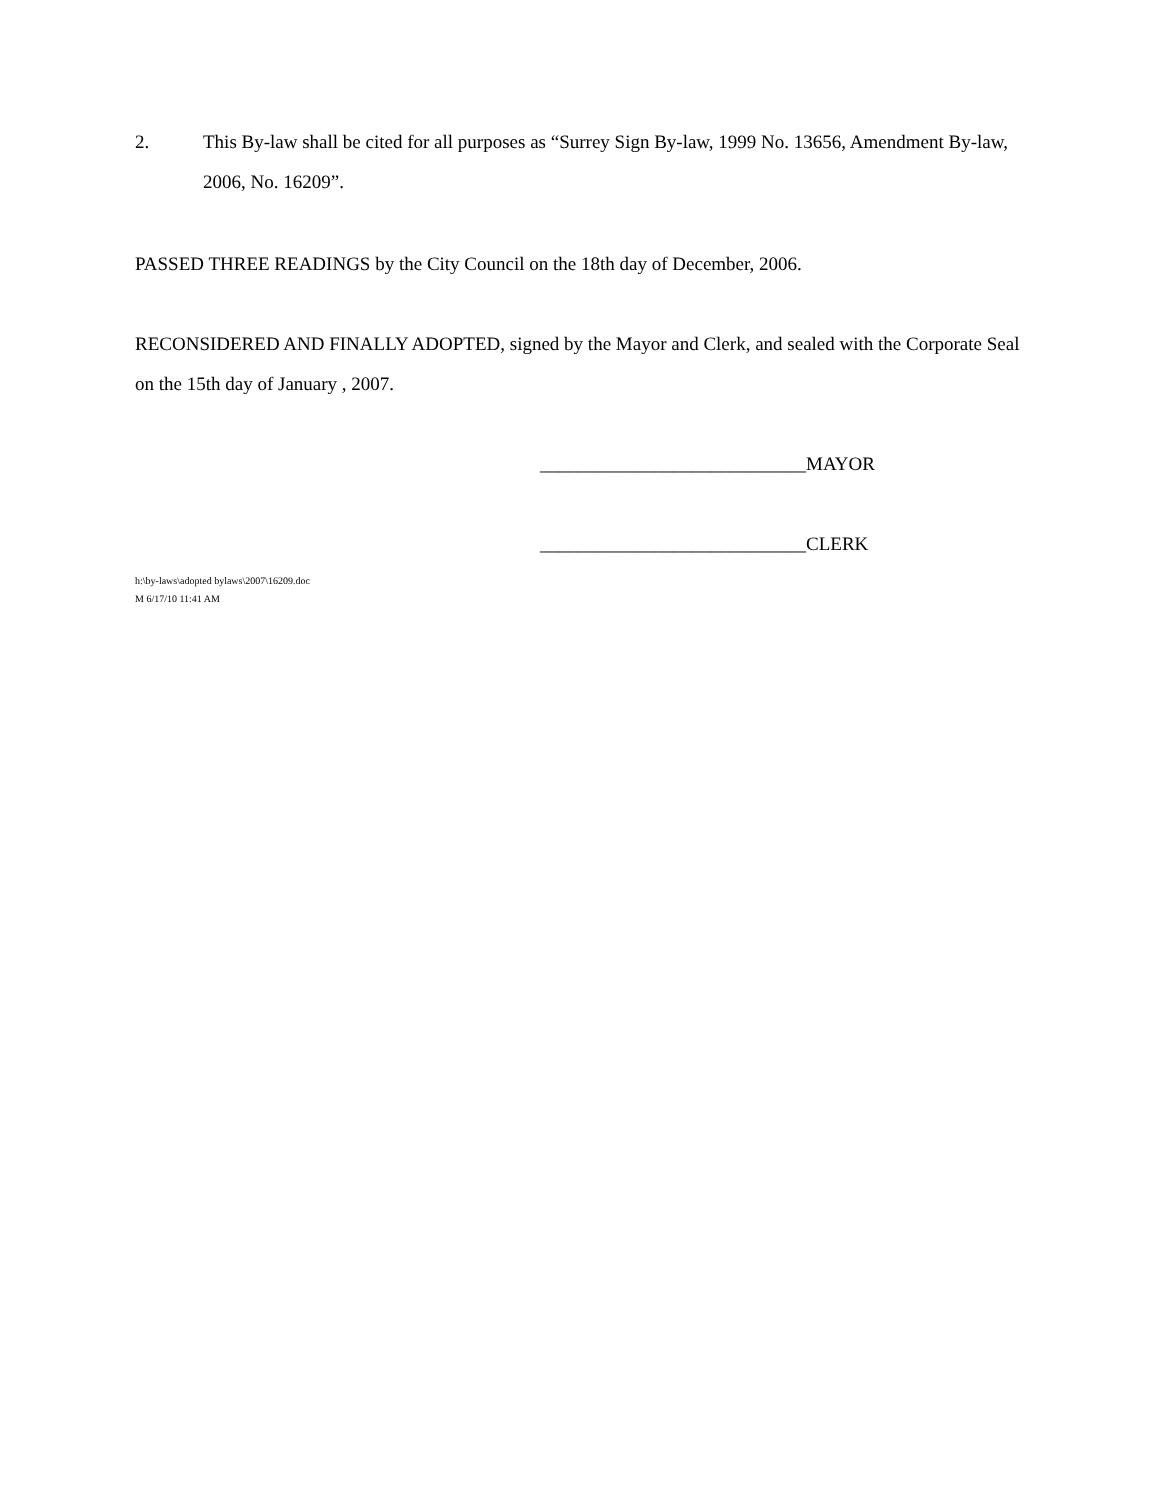2. This By-law shall be cited for all purposes as “Surrey Sign By-law, 1999 No. 13656, Amendment By-law, 2006, No. 16209”.
PASSED THREE READINGS by the City Council on the 18th day of December, 2006.
RECONSIDERED AND FINALLY ADOPTED, signed by the Mayor and Clerk, and sealed with the Corporate Seal on the 15th day of January , 2007.
____________________________MAYOR
____________________________CLERK
h:\by-laws\adopted bylaws\2007\16209.doc
M 6/17/10 11:41 AM